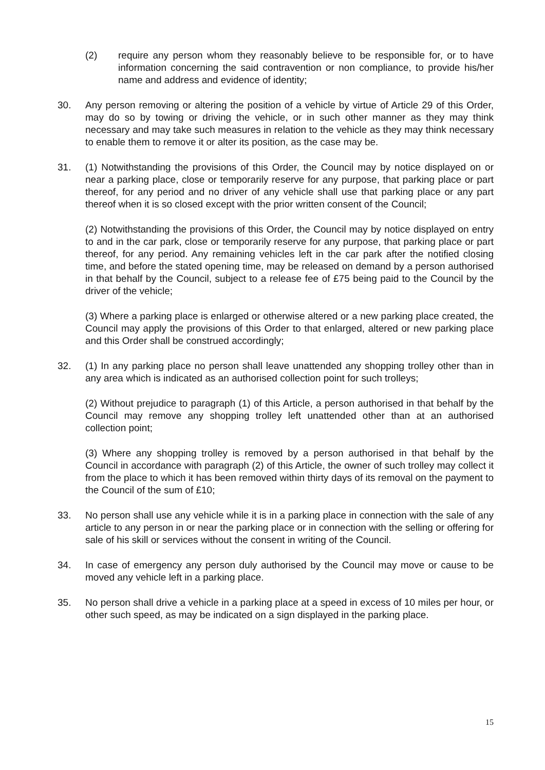(2) require any person whom they reasonably believe to be responsible for, or to have information concerning the said contravention or non compliance, to provide his/her name and address and evidence of identity;
30. Any person removing or altering the position of a vehicle by virtue of Article 29 of this Order, may do so by towing or driving the vehicle, or in such other manner as they may think necessary and may take such measures in relation to the vehicle as they may think necessary to enable them to remove it or alter its position, as the case may be.
31. (1) Notwithstanding the provisions of this Order, the Council may by notice displayed on or near a parking place, close or temporarily reserve for any purpose, that parking place or part thereof, for any period and no driver of any vehicle shall use that parking place or any part thereof when it is so closed except with the prior written consent of the Council;
(2) Notwithstanding the provisions of this Order, the Council may by notice displayed on entry to and in the car park, close or temporarily reserve for any purpose, that parking place or part thereof, for any period. Any remaining vehicles left in the car park after the notified closing time, and before the stated opening time, may be released on demand by a person authorised in that behalf by the Council, subject to a release fee of £75 being paid to the Council by the driver of the vehicle;
(3) Where a parking place is enlarged or otherwise altered or a new parking place created, the Council may apply the provisions of this Order to that enlarged, altered or new parking place and this Order shall be construed accordingly;
32. (1) In any parking place no person shall leave unattended any shopping trolley other than in any area which is indicated as an authorised collection point for such trolleys;
(2) Without prejudice to paragraph (1) of this Article, a person authorised in that behalf by the Council may remove any shopping trolley left unattended other than at an authorised collection point;
(3) Where any shopping trolley is removed by a person authorised in that behalf by the Council in accordance with paragraph (2) of this Article, the owner of such trolley may collect it from the place to which it has been removed within thirty days of its removal on the payment to the Council of the sum of £10;
33. No person shall use any vehicle while it is in a parking place in connection with the sale of any article to any person in or near the parking place or in connection with the selling or offering for sale of his skill or services without the consent in writing of the Council.
34. In case of emergency any person duly authorised by the Council may move or cause to be moved any vehicle left in a parking place.
35. No person shall drive a vehicle in a parking place at a speed in excess of 10 miles per hour, or other such speed, as may be indicated on a sign displayed in the parking place.
15